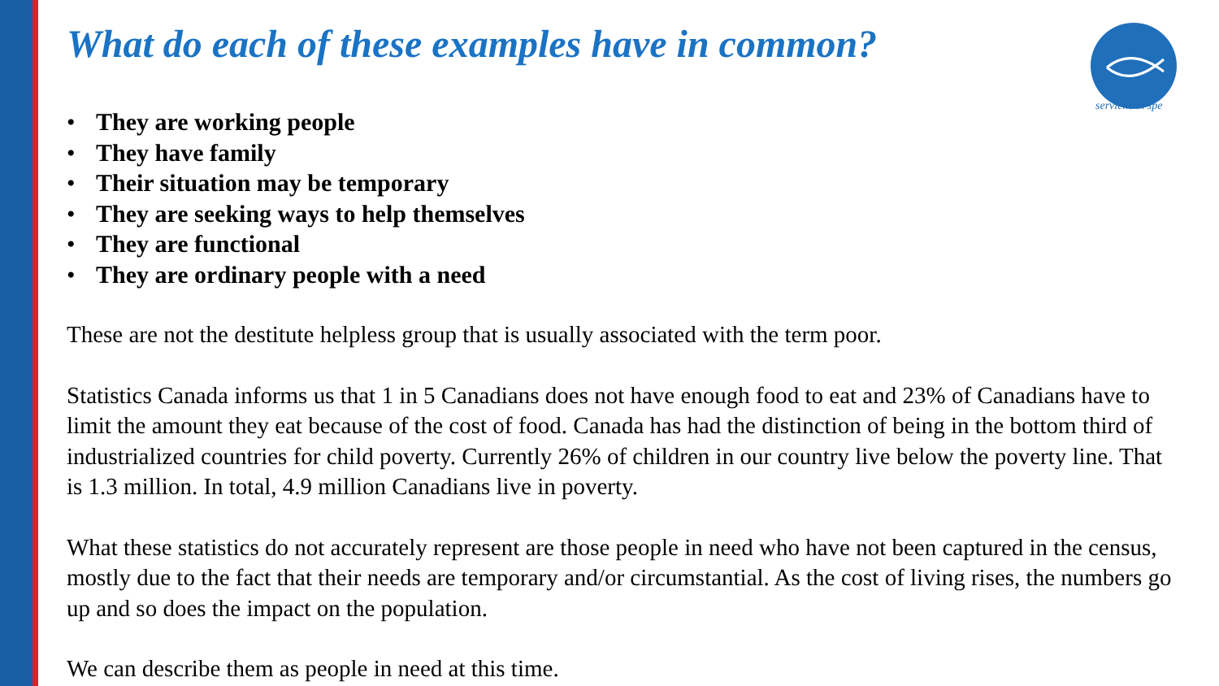serviens in spe
What do each of these examples have in common?
• They are working people
• They have family
• Their situation may be temporary
• They are seeking ways to help themselves
• They are functional
• They are ordinary people with a need
These are not the destitute helpless group that is usually associated with the term poor.
Statistics Canada informs us that 1 in 5 Canadians does not have enough food to eat and 23% of Canadians have to limit the amount they eat because of the cost of food. Canada has had the distinction of being in the bottom third of industrialized countries for child poverty. Currently 26% of children in our country live below the poverty line. That is 1.3 million. In total, 4.9 million Canadians live in poverty.
What these statistics do not accurately represent are those people in need who have not been captured in the census, mostly due to the fact that their needs are temporary and/or circumstantial. As the cost of living rises, the numbers go up and so does the impact on the population.
We can describe them as people in need at this time.